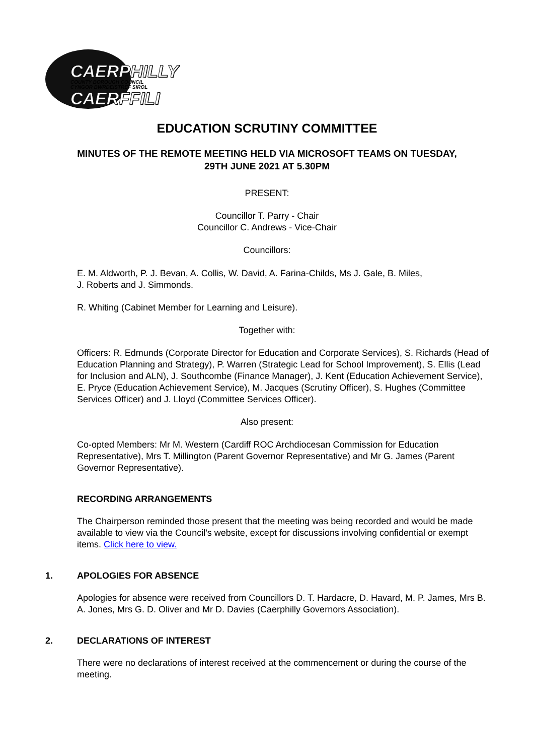CAERPHILLY
COUNTY BOROUGH COUNCIL
CYNGOR BWRDEISTREF SIROL
CAERFFILI
EDUCATION SCRUTINY COMMITTEE
MINUTES OF THE REMOTE MEETING HELD VIA MICROSOFT TEAMS ON TUESDAY,
29TH JUNE 2021 AT 5.30PM
PRESENT:
Councillor T. Parry - Chair
Councillor C. Andrews - Vice-Chair
Councillors:
E. M. Aldworth, P. J. Bevan, A. Collis, W. David, A. Farina-Childs, Ms J. Gale, B. Miles,
J. Roberts and J. Simmonds.
R. Whiting (Cabinet Member for Learning and Leisure).
Together with:
Officers: R. Edmunds (Corporate Director for Education and Corporate Services), S. Richards (Head of Education Planning and Strategy), P. Warren (Strategic Lead for School Improvement), S. Ellis (Lead for Inclusion and ALN), J. Southcombe (Finance Manager), J. Kent (Education Achievement Service), E. Pryce (Education Achievement Service), M. Jacques (Scrutiny Officer), S. Hughes (Committee Services Officer) and J. Lloyd (Committee Services Officer).
Also present:
Co-opted Members: Mr M. Western (Cardiff ROC Archdiocesan Commission for Education Representative), Mrs T. Millington (Parent Governor Representative) and Mr G. James (Parent Governor Representative).
RECORDING ARRANGEMENTS
The Chairperson reminded those present that the meeting was being recorded and would be made available to view via the Council’s website, except for discussions involving confidential or exempt items. Click here to view.
1. APOLOGIES FOR ABSENCE
Apologies for absence were received from Councillors D. T. Hardacre, D. Havard, M. P. James, Mrs B. A. Jones, Mrs G. D. Oliver and Mr D. Davies (Caerphilly Governors Association).
2. DECLARATIONS OF INTEREST
There were no declarations of interest received at the commencement or during the course of the meeting.